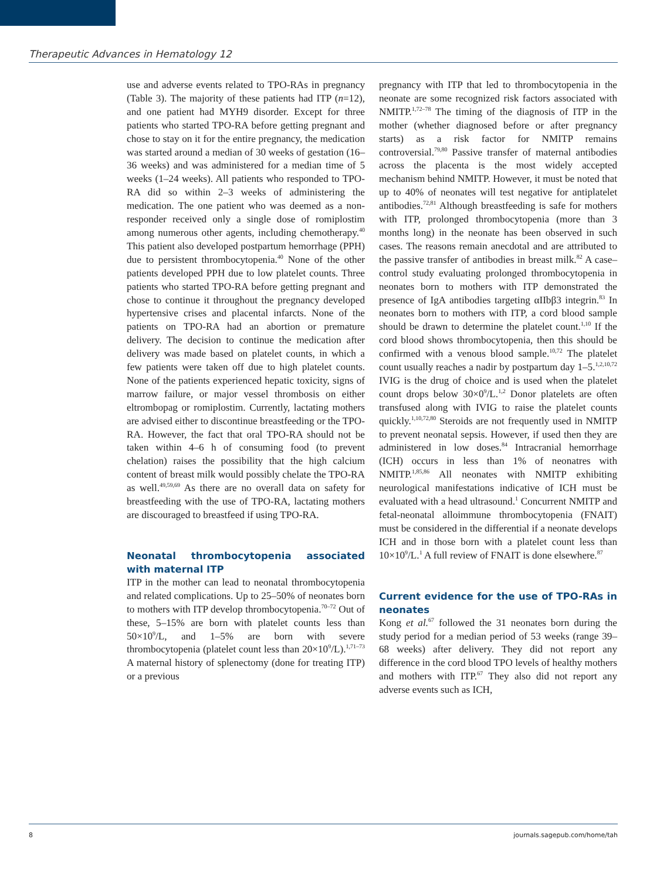Therapeutic Advances in Hematology 12
use and adverse events related to TPO-RAs in pregnancy (Table 3). The majority of these patients had ITP (n=12), and one patient had MYH9 disorder. Except for three patients who started TPO-RA before getting pregnant and chose to stay on it for the entire pregnancy, the medication was started around a median of 30 weeks of gestation (16–36 weeks) and was administered for a median time of 5 weeks (1–24 weeks). All patients who responded to TPO-RA did so within 2–3 weeks of administering the medication. The one patient who was deemed as a non-responder received only a single dose of romiplostim among numerous other agents, including chemotherapy.<sup>40</sup> This patient also developed postpartum hemorrhage (PPH) due to persistent thrombocytopenia.<sup>40</sup> None of the other patients developed PPH due to low platelet counts. Three patients who started TPO-RA before getting pregnant and chose to continue it throughout the pregnancy developed hypertensive crises and placental infarcts. None of the patients on TPO-RA had an abortion or premature delivery. The decision to continue the medication after delivery was made based on platelet counts, in which a few patients were taken off due to high platelet counts. None of the patients experienced hepatic toxicity, signs of marrow failure, or major vessel thrombosis on either eltrombopag or romiplostim. Currently, lactating mothers are advised either to discontinue breastfeeding or the TPO-RA. However, the fact that oral TPO-RA should not be taken within 4–6 h of consuming food (to prevent chelation) raises the possibility that the high calcium content of breast milk would possibly chelate the TPO-RA as well.<sup>49,59,69</sup> As there are no overall data on safety for breastfeeding with the use of TPO-RA, lactating mothers are discouraged to breastfeed if using TPO-RA.
Neonatal thrombocytopenia associated with maternal ITP
ITP in the mother can lead to neonatal thrombocytopenia and related complications. Up to 25–50% of neonates born to mothers with ITP develop thrombocytopenia.<sup>70–72</sup> Out of these, 5–15% are born with platelet counts less than 50×10<sup>9</sup>/L, and 1–5% are born with severe thrombocytopenia (platelet count less than 20×10<sup>9</sup>/L).<sup>1,71–73</sup> A maternal history of splenectomy (done for treating ITP) or a previous
pregnancy with ITP that led to thrombocytopenia in the neonate are some recognized risk factors associated with NMITP.<sup>1,72–78</sup> The timing of the diagnosis of ITP in the mother (whether diagnosed before or after pregnancy starts) as a risk factor for NMITP remains controversial.<sup>79,80</sup> Passive transfer of maternal antibodies across the placenta is the most widely accepted mechanism behind NMITP. However, it must be noted that up to 40% of neonates will test negative for antiplatelet antibodies.<sup>72,81</sup> Although breastfeeding is safe for mothers with ITP, prolonged thrombocytopenia (more than 3 months long) in the neonate has been observed in such cases. The reasons remain anecdotal and are attributed to the passive transfer of antibodies in breast milk.<sup>82</sup> A case–control study evaluating prolonged thrombocytopenia in neonates born to mothers with ITP demonstrated the presence of IgA antibodies targeting αIIbβ3 integrin.<sup>83</sup> In neonates born to mothers with ITP, a cord blood sample should be drawn to determine the platelet count.<sup>1,10</sup> If the cord blood shows thrombocytopenia, then this should be confirmed with a venous blood sample.<sup>10,72</sup> The platelet count usually reaches a nadir by postpartum day 1–5.<sup>1,2,10,72</sup> IVIG is the drug of choice and is used when the platelet count drops below 30×0<sup>9</sup>/L.<sup>1,2</sup> Donor platelets are often transfused along with IVIG to raise the platelet counts quickly.<sup>1,10,72,80</sup> Steroids are not frequently used in NMITP to prevent neonatal sepsis. However, if used then they are administered in low doses.<sup>84</sup> Intracranial hemorrhage (ICH) occurs in less than 1% of neonatres with NMITP.<sup>1,85,86</sup> All neonates with NMITP exhibiting neurological manifestations indicative of ICH must be evaluated with a head ultrasound.<sup>1</sup> Concurrent NMITP and fetal-neonatal alloimmune thrombocytopenia (FNAIT) must be considered in the differential if a neonate develops ICH and in those born with a platelet count less than 10×10<sup>9</sup>/L.<sup>1</sup> A full review of FNAIT is done elsewhere.<sup>87</sup>
Current evidence for the use of TPO-RAs in neonates
Kong et al.<sup>67</sup> followed the 31 neonates born during the study period for a median period of 53 weeks (range 39–68 weeks) after delivery. They did not report any difference in the cord blood TPO levels of healthy mothers and mothers with ITP.<sup>67</sup> They also did not report any adverse events such as ICH,
8 journals.sagepub.com/home/tah